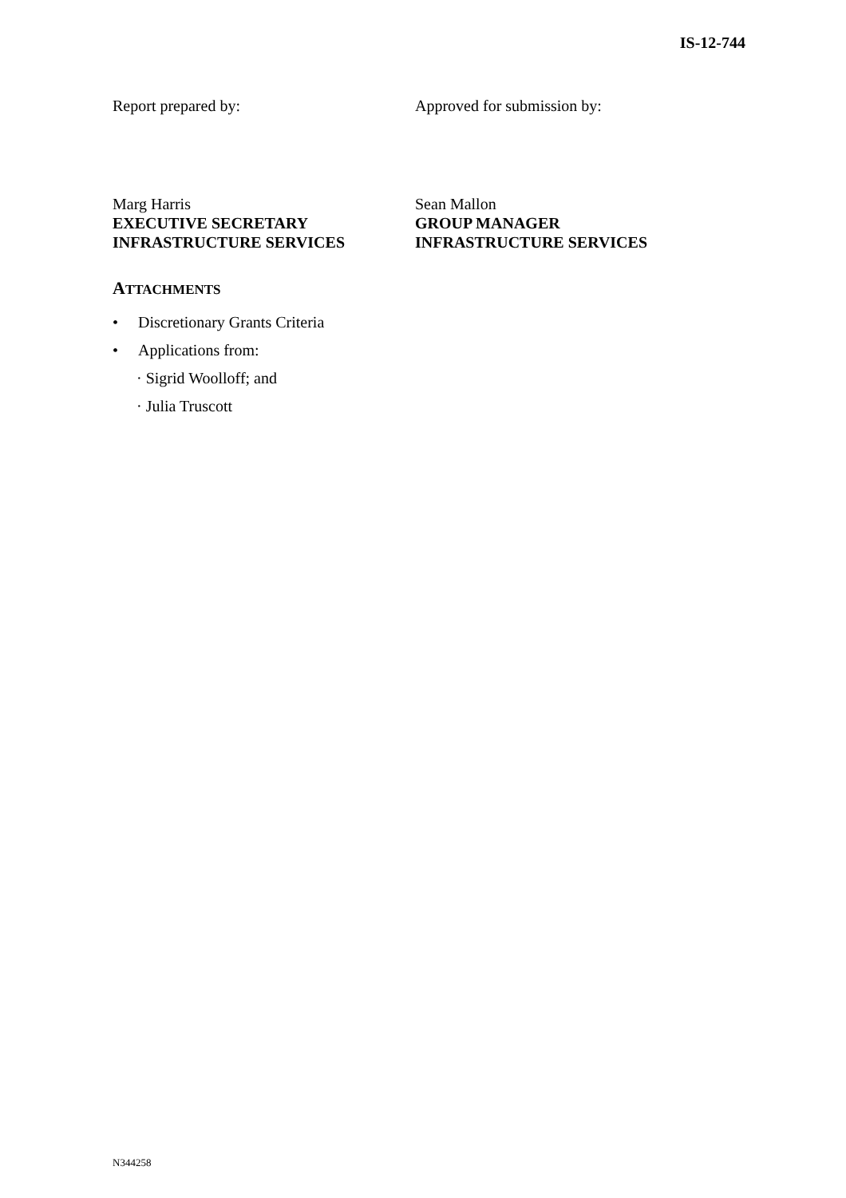IS-12-744
Report prepared by: Approved for submission by:
Marg Harris
EXECUTIVE SECRETARY
INFRASTRUCTURE SERVICES
Sean Mallon
GROUP MANAGER
INFRASTRUCTURE SERVICES
ATTACHMENTS
• Discretionary Grants Criteria
• Applications from:
· Sigrid Woolloff; and
· Julia Truscott
N344258